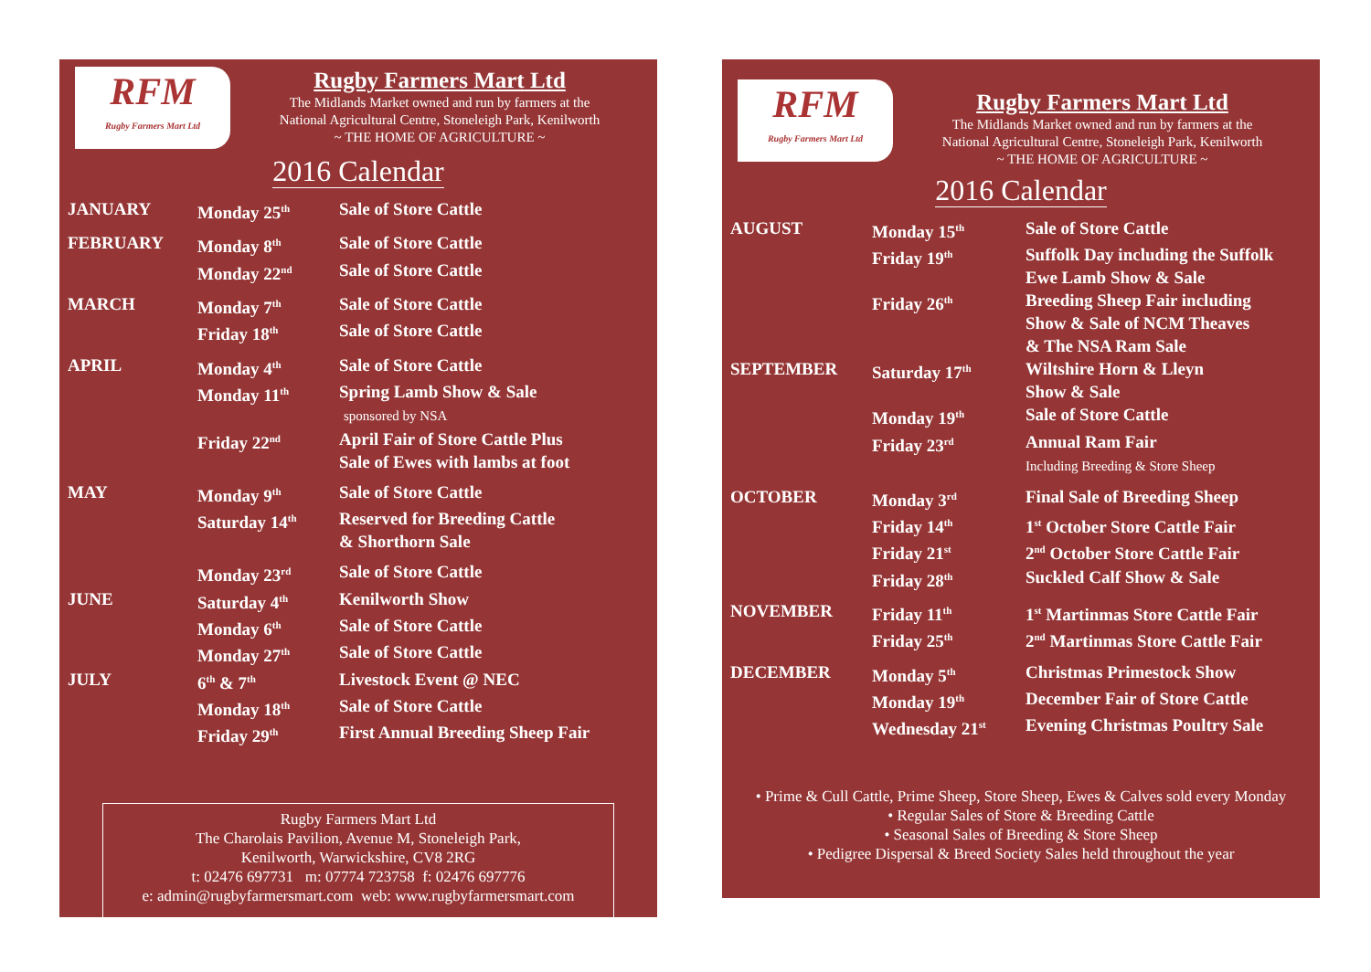RFM
Rugby Farmers Mart Ltd
Rugby Farmers Mart Ltd
The Midlands Market owned and run by farmers at the
National Agricultural Centre, Stoneleigh Park, Kenilworth
~ THE HOME OF AGRICULTURE ~
2016 Calendar
| JANUARY | Monday 25<sup>th</sup> | Sale of Store Cattle |
| FEBRUARY | Monday 8<sup>th</sup> | Sale of Store Cattle |
| | Monday 22<sup>nd</sup> | Sale of Store Cattle |
| MARCH | Monday 7<sup>th</sup> | Sale of Store Cattle |
| | Friday 18<sup>th</sup> | Sale of Store Cattle |
| APRIL | Monday 4<sup>th</sup> | Sale of Store Cattle |
| | Monday 11<sup>th</sup> | Spring Lamb Show & Sale sponsored by NSA |
| | Friday 22<sup>nd</sup> | April Fair of Store Cattle Plus Sale of Ewes with lambs at foot |
| MAY | Monday 9<sup>th</sup> | Sale of Store Cattle |
| | Saturday 14<sup>th</sup> | Reserved for Breeding Cattle & Shorthorn Sale |
| | Monday 23<sup>rd</sup> | Sale of Store Cattle |
| JUNE | Saturday 4<sup>th</sup> | Kenilworth Show |
| | Monday 6<sup>th</sup> | Sale of Store Cattle |
| | Monday 27<sup>th</sup> | Sale of Store Cattle |
| JULY | 6<sup>th</sup> & 7<sup>th</sup> | Livestock Event @ NEC |
| | Monday 18<sup>th</sup> | Sale of Store Cattle |
| | Friday 29<sup>th</sup> | First Annual Breeding Sheep Fair |
Rugby Farmers Mart Ltd
The Charolais Pavilion, Avenue M, Stoneleigh Park,
Kenilworth, Warwickshire, CV8 2RG
t: 02476 697731 m: 07774 723758 f: 02476 697776
e: admin@rugbyfarmersmart.com web: www.rugbyfarmersmart.com
RFM
Rugby Farmers Mart Ltd
Rugby Farmers Mart Ltd
The Midlands Market owned and run by farmers at the
National Agricultural Centre, Stoneleigh Park, Kenilworth
~ THE HOME OF AGRICULTURE ~
2016 Calendar
| AUGUST | Monday 15<sup>th</sup> | Sale of Store Cattle |
| | Friday 19<sup>th</sup> | Suffolk Day including the Suffolk Ewe Lamb Show & Sale |
| | Friday 26<sup>th</sup> | Breeding Sheep Fair including Show & Sale of NCM Theaves & The NSA Ram Sale |
| SEPTEMBER | Saturday 17<sup>th</sup> | Wiltshire Horn & Lleyn Show & Sale |
| | Monday 19<sup>th</sup> | Sale of Store Cattle |
| | Friday 23<sup>rd</sup> | Annual Ram Fair Including Breeding & Store Sheep |
| OCTOBER | Monday 3<sup>rd</sup> | Final Sale of Breeding Sheep |
| | Friday 14<sup>th</sup> | 1<sup>st</sup> October Store Cattle Fair |
| | Friday 21<sup>st</sup> | 2<sup>nd</sup> October Store Cattle Fair |
| | Friday 28<sup>th</sup> | Suckled Calf Show & Sale |
| NOVEMBER | Friday 11<sup>th</sup> | 1<sup>st</sup> Martinmas Store Cattle Fair |
| | Friday 25<sup>th</sup> | 2<sup>nd</sup> Martinmas Store Cattle Fair |
| DECEMBER | Monday 5<sup>th</sup> | Christmas Primestock Show |
| | Monday 19<sup>th</sup> | December Fair of Store Cattle |
| | Wednesday 21<sup>st</sup> | Evening Christmas Poultry Sale |
• Prime & Cull Cattle, Prime Sheep, Store Sheep, Ewes & Calves sold every Monday
• Regular Sales of Store & Breeding Cattle
• Seasonal Sales of Breeding & Store Sheep
• Pedigree Dispersal & Breed Society Sales held throughout the year